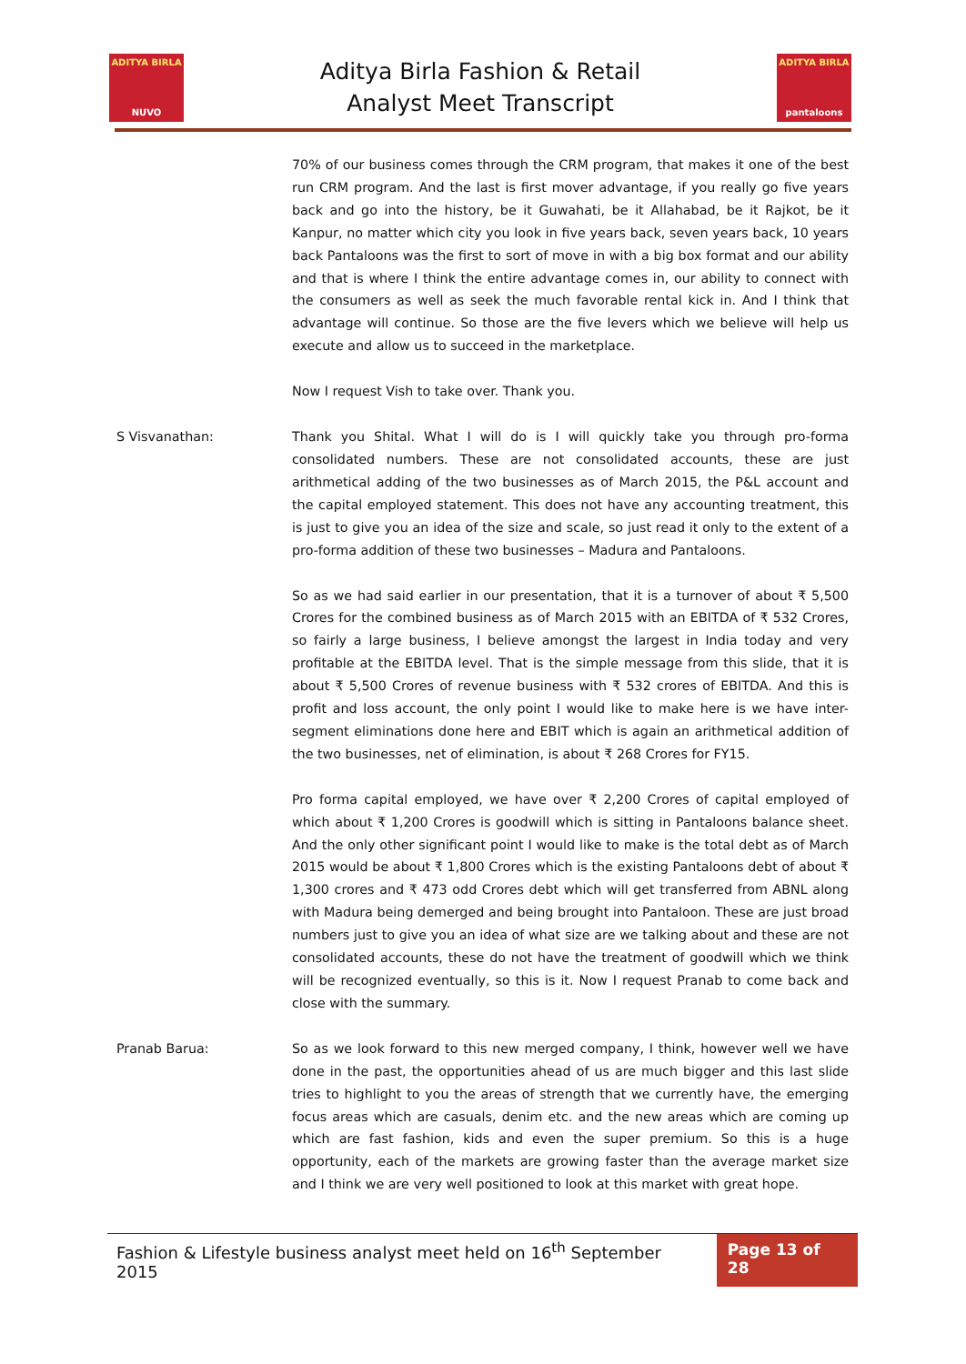ADITYA BIRLA
NUVO
Aditya Birla Fashion & Retail
Analyst Meet Transcript
ADITYA BIRLA
pantaloons
70% of our business comes through the CRM program, that makes it one of the best run CRM program. And the last is first mover advantage, if you really go five years back and go into the history, be it Guwahati, be it Allahabad, be it Rajkot, be it Kanpur, no matter which city you look in five years back, seven years back, 10 years back Pantaloons was the first to sort of move in with a big box format and our ability and that is where I think the entire advantage comes in, our ability to connect with the consumers as well as seek the much favorable rental kick in. And I think that advantage will continue. So those are the five levers which we believe will help us execute and allow us to succeed in the marketplace.
Now I request Vish to take over. Thank you.
S Visvanathan: Thank you Shital. What I will do is I will quickly take you through pro-forma consolidated numbers. These are not consolidated accounts, these are just arithmetical adding of the two businesses as of March 2015, the P&L account and the capital employed statement. This does not have any accounting treatment, this is just to give you an idea of the size and scale, so just read it only to the extent of a pro-forma addition of these two businesses – Madura and Pantaloons.
So as we had said earlier in our presentation, that it is a turnover of about ₹ 5,500 Crores for the combined business as of March 2015 with an EBITDA of ₹ 532 Crores, so fairly a large business, I believe amongst the largest in India today and very profitable at the EBITDA level. That is the simple message from this slide, that it is about ₹ 5,500 Crores of revenue business with ₹ 532 crores of EBITDA. And this is profit and loss account, the only point I would like to make here is we have inter-segment eliminations done here and EBIT which is again an arithmetical addition of the two businesses, net of elimination, is about ₹ 268 Crores for FY15.
Pro forma capital employed, we have over ₹ 2,200 Crores of capital employed of which about ₹ 1,200 Crores is goodwill which is sitting in Pantaloons balance sheet. And the only other significant point I would like to make is the total debt as of March 2015 would be about ₹ 1,800 Crores which is the existing Pantaloons debt of about ₹ 1,300 crores and ₹ 473 odd Crores debt which will get transferred from ABNL along with Madura being demerged and being brought into Pantaloon. These are just broad numbers just to give you an idea of what size are we talking about and these are not consolidated accounts, these do not have the treatment of goodwill which we think will be recognized eventually, so this is it. Now I request Pranab to come back and close with the summary.
Pranab Barua: So as we look forward to this new merged company, I think, however well we have done in the past, the opportunities ahead of us are much bigger and this last slide tries to highlight to you the areas of strength that we currently have, the emerging focus areas which are casuals, denim etc. and the new areas which are coming up which are fast fashion, kids and even the super premium. So this is a huge opportunity, each of the markets are growing faster than the average market size and I think we are very well positioned to look at this market with great hope.
Fashion & Lifestyle business analyst meet held on 16<sup>th</sup> September 2015
Page 13 of 28